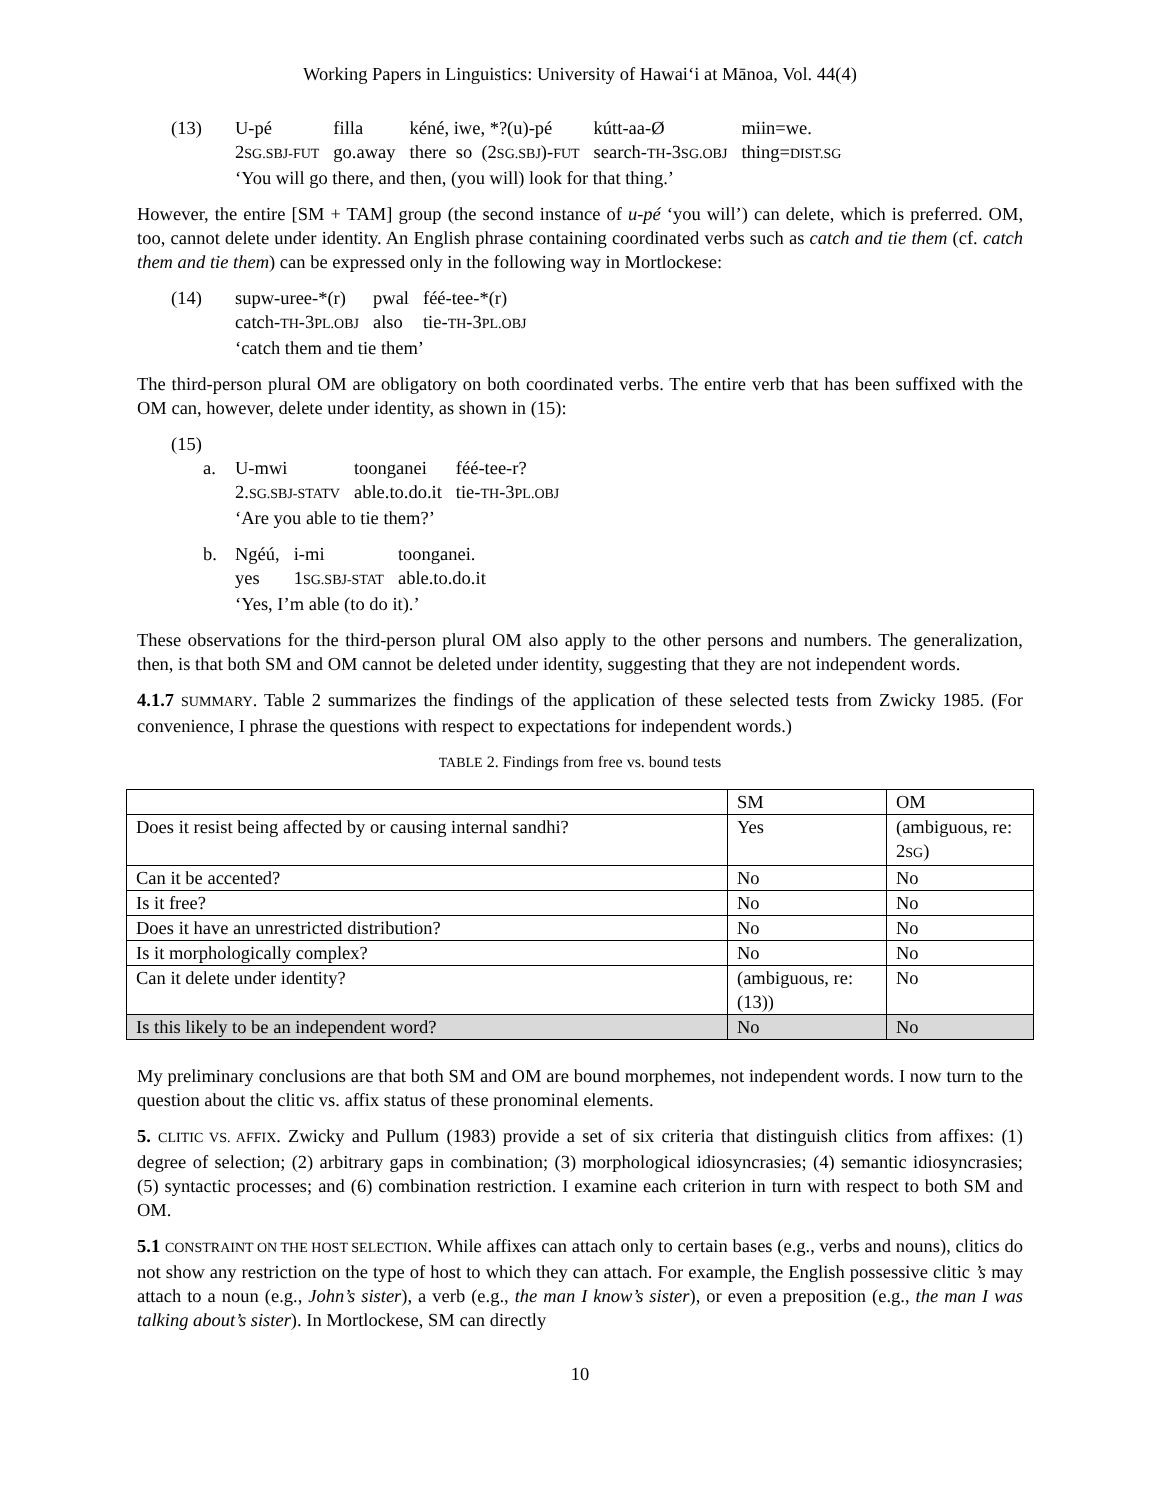Working Papers in Linguistics: University of Hawai‘i at Mānoa, Vol. 44(4)
| (13) | U-pé | filla | kéné, iwe, *?(u)-pé | kútt-aa-Ø | miin=we. |
| | 2 SG.SBJ-FUT | go.away | there so (2 SG.SBJ )- FUT | search- TH -3 SG.OBJ | thing= DIST.SG |
| | ‘You will go there, and then, (you will) look for that thing.’ | | | | |
However, the entire [SM + TAM] group (the second instance of u-pé ‘you will’) can delete, which is preferred. OM, too, cannot delete under identity. An English phrase containing coordinated verbs such as catch and tie them (cf. catch them and tie them) can be expressed only in the following way in Mortlockese:
| (14) | supw-uree-*(r) | pwal | féé-tee-*(r) |
| | catch- TH -3 PL.OBJ | also | tie- TH -3 PL.OBJ |
| | ‘catch them and tie them’ | | |
The third-person plural OM are obligatory on both coordinated verbs. The entire verb that has been suffixed with the OM can, however, delete under identity, as shown in (15):
(15)
| a. | U-mwi | toonganei | féé-tee-r? |
| | 2. SG.SBJ-STATV | able.to.do.it | tie- TH -3 PL.OBJ |
| | ‘Are you able to tie them?’ | | |
| b. | Ngéú, | i-mi | toonganei. |
| | yes | 1 SG.SBJ-STAT | able.to.do.it |
| | ‘Yes, I’m able (to do it).’ | | |
These observations for the third-person plural OM also apply to the other persons and numbers. The generalization, then, is that both SM and OM cannot be deleted under identity, suggesting that they are not independent words.
4.1.7 SUMMARY. Table 2 summarizes the findings of the application of these selected tests from Zwicky 1985. (For convenience, I phrase the questions with respect to expectations for independent words.)
TABLE 2. Findings from free vs. bound tests
| | SM | OM |
| Does it resist being affected by or causing internal sandhi? | Yes | (ambiguous, re: 2 SG ) |
| Can it be accented? | No | No |
| Is it free? | No | No |
| Does it have an unrestricted distribution? | No | No |
| Is it morphologically complex? | No | No |
| Can it delete under identity? | (ambiguous, re: (13)) | No |
| Is this likely to be an independent word? | No | No |
My preliminary conclusions are that both SM and OM are bound morphemes, not independent words. I now turn to the question about the clitic vs. affix status of these pronominal elements.
5. CLITIC VS. AFFIX. Zwicky and Pullum (1983) provide a set of six criteria that distinguish clitics from affixes: (1) degree of selection; (2) arbitrary gaps in combination; (3) morphological idiosyncrasies; (4) semantic idiosyncrasies; (5) syntactic processes; and (6) combination restriction. I examine each criterion in turn with respect to both SM and OM.
5.1 CONSTRAINT ON THE HOST SELECTION. While affixes can attach only to certain bases (e.g., verbs and nouns), clitics do not show any restriction on the type of host to which they can attach. For example, the English possessive clitic ’s may attach to a noun (e.g., John’s sister), a verb (e.g., the man I know’s sister), or even a preposition (e.g., the man I was talking about’s sister). In Mortlockese, SM can directly
10